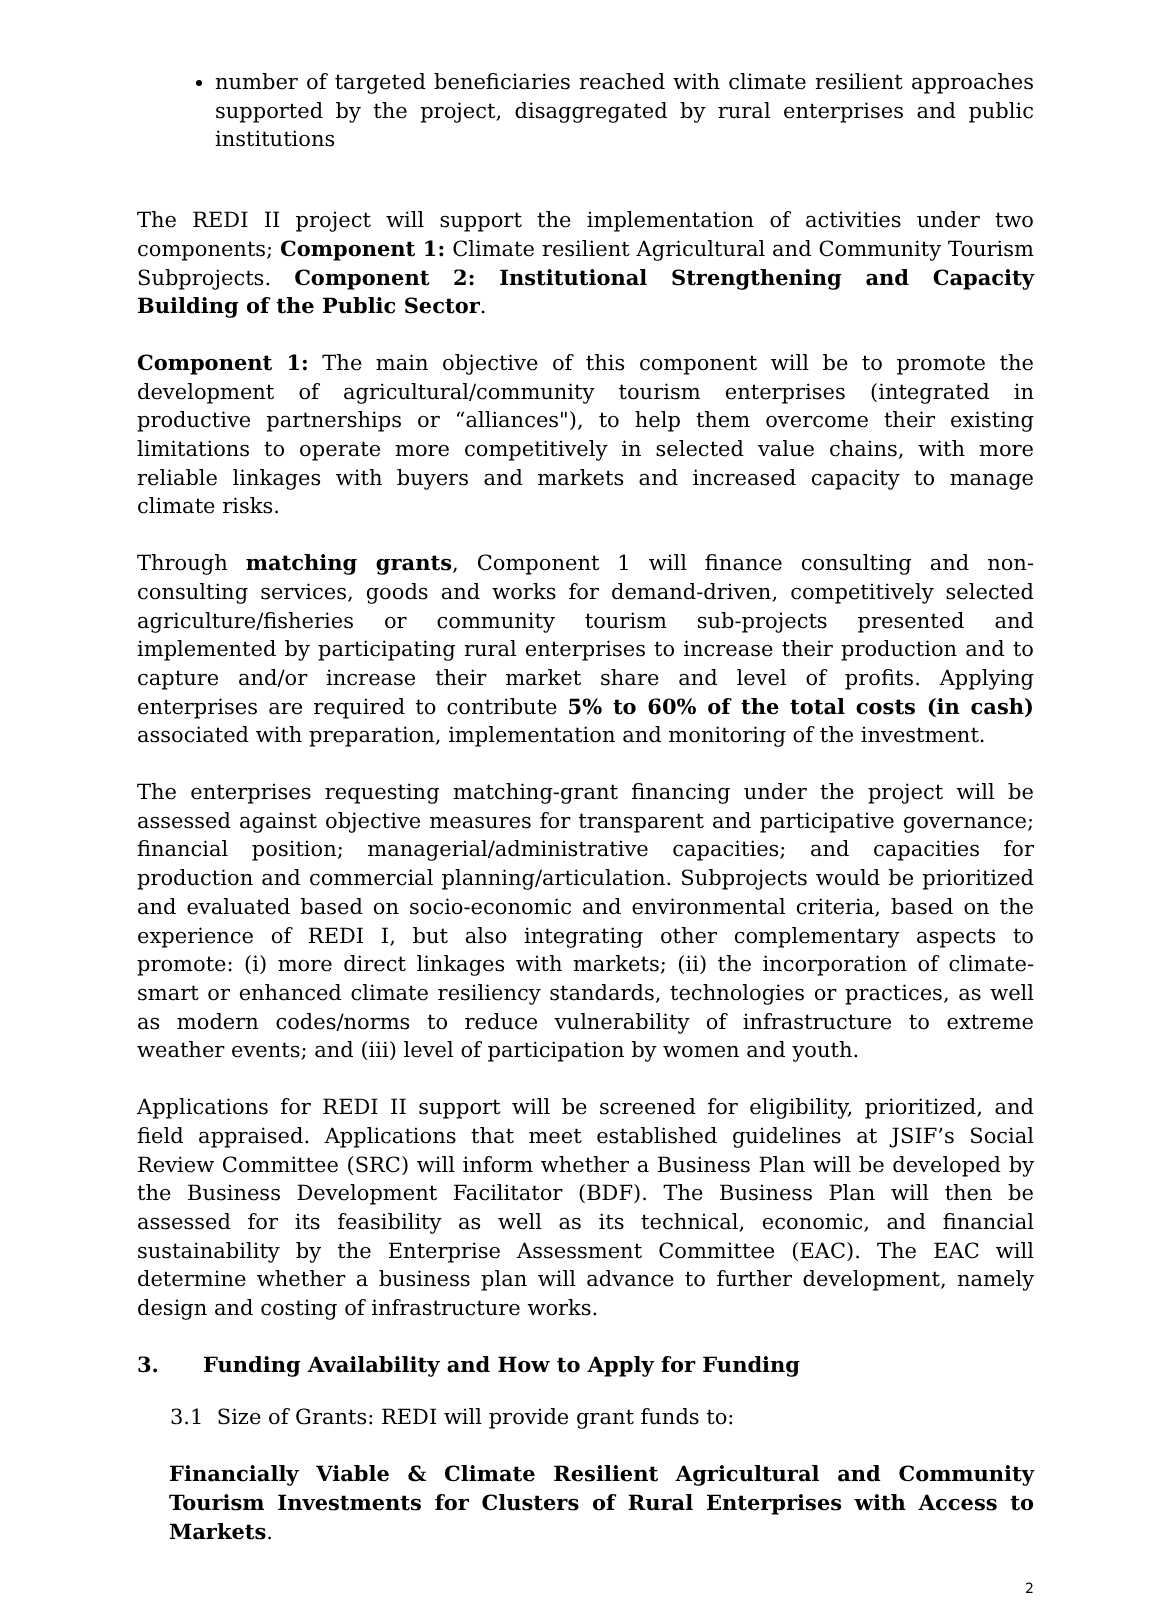number of targeted beneficiaries reached with climate resilient approaches supported by the project, disaggregated by rural enterprises and public institutions
The REDI II project will support the implementation of activities under two components; Component 1: Climate resilient Agricultural and Community Tourism Subprojects. Component 2: Institutional Strengthening and Capacity Building of the Public Sector.
Component 1: The main objective of this component will be to promote the development of agricultural/community tourism enterprises (integrated in productive partnerships or “alliances"), to help them overcome their existing limitations to operate more competitively in selected value chains, with more reliable linkages with buyers and markets and increased capacity to manage climate risks.
Through matching grants, Component 1 will finance consulting and non-consulting services, goods and works for demand-driven, competitively selected agriculture/fisheries or community tourism sub-projects presented and implemented by participating rural enterprises to increase their production and to capture and/or increase their market share and level of profits. Applying enterprises are required to contribute 5% to 60% of the total costs (in cash) associated with preparation, implementation and monitoring of the investment.
The enterprises requesting matching-grant financing under the project will be assessed against objective measures for transparent and participative governance; financial position; managerial/administrative capacities; and capacities for production and commercial planning/articulation. Subprojects would be prioritized and evaluated based on socio-economic and environmental criteria, based on the experience of REDI I, but also integrating other complementary aspects to promote: (i) more direct linkages with markets; (ii) the incorporation of climate-smart or enhanced climate resiliency standards, technologies or practices, as well as modern codes/norms to reduce vulnerability of infrastructure to extreme weather events; and (iii) level of participation by women and youth.
Applications for REDI II support will be screened for eligibility, prioritized, and field appraised. Applications that meet established guidelines at JSIF’s Social Review Committee (SRC) will inform whether a Business Plan will be developed by the Business Development Facilitator (BDF). The Business Plan will then be assessed for its feasibility as well as its technical, economic, and financial sustainability by the Enterprise Assessment Committee (EAC). The EAC will determine whether a business plan will advance to further development, namely design and costing of infrastructure works.
3. Funding Availability and How to Apply for Funding
3.1 Size of Grants: REDI will provide grant funds to:
Financially Viable & Climate Resilient Agricultural and Community Tourism Investments for Clusters of Rural Enterprises with Access to Markets.
2